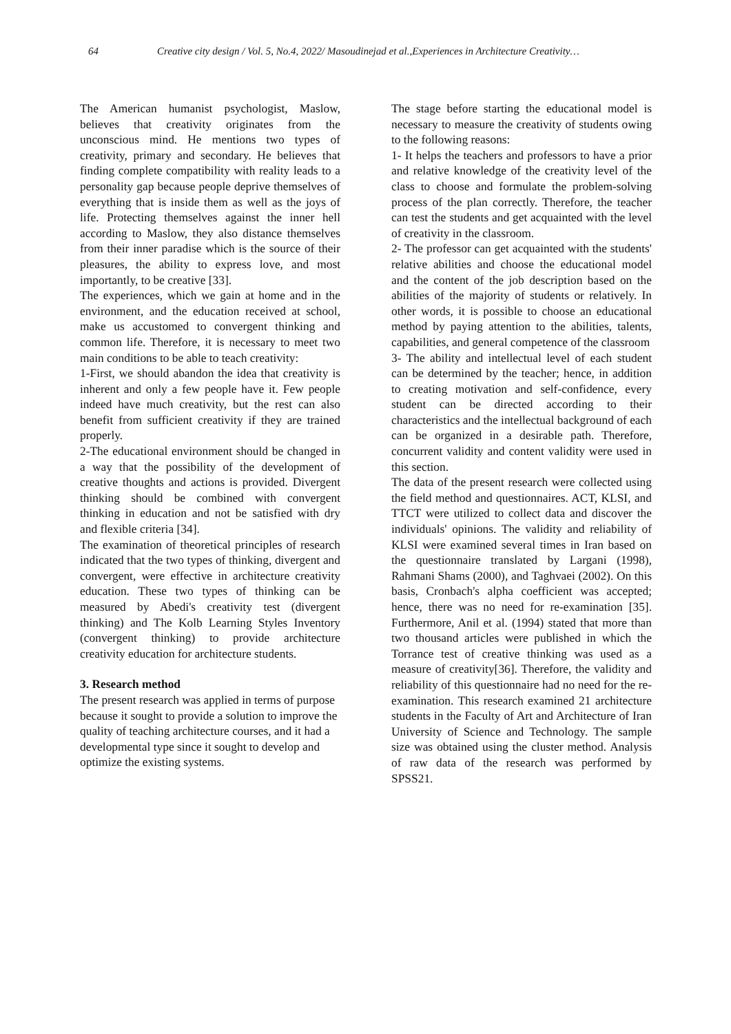64 Creative city design / Vol. 5, No.4, 2022/ Masoudinejad et al.,Experiences in Architecture Creativity…
The American humanist psychologist, Maslow, believes that creativity originates from the unconscious mind. He mentions two types of creativity, primary and secondary. He believes that finding complete compatibility with reality leads to a personality gap because people deprive themselves of everything that is inside them as well as the joys of life. Protecting themselves against the inner hell according to Maslow, they also distance themselves from their inner paradise which is the source of their pleasures, the ability to express love, and most importantly, to be creative [33].
The experiences, which we gain at home and in the environment, and the education received at school, make us accustomed to convergent thinking and common life. Therefore, it is necessary to meet two main conditions to be able to teach creativity:
1-First, we should abandon the idea that creativity is inherent and only a few people have it. Few people indeed have much creativity, but the rest can also benefit from sufficient creativity if they are trained properly.
2-The educational environment should be changed in a way that the possibility of the development of creative thoughts and actions is provided. Divergent thinking should be combined with convergent thinking in education and not be satisfied with dry and flexible criteria [34].
The examination of theoretical principles of research indicated that the two types of thinking, divergent and convergent, were effective in architecture creativity education. These two types of thinking can be measured by Abedi's creativity test (divergent thinking) and The Kolb Learning Styles Inventory (convergent thinking) to provide architecture creativity education for architecture students.
3. Research method
The present research was applied in terms of purpose because it sought to provide a solution to improve the quality of teaching architecture courses, and it had a developmental type since it sought to develop and optimize the existing systems.
The stage before starting the educational model is necessary to measure the creativity of students owing to the following reasons:
1- It helps the teachers and professors to have a prior and relative knowledge of the creativity level of the class to choose and formulate the problem-solving process of the plan correctly. Therefore, the teacher can test the students and get acquainted with the level of creativity in the classroom.
2- The professor can get acquainted with the students' relative abilities and choose the educational model and the content of the job description based on the abilities of the majority of students or relatively. In other words, it is possible to choose an educational method by paying attention to the abilities, talents, capabilities, and general competence of the classroom
3- The ability and intellectual level of each student can be determined by the teacher; hence, in addition to creating motivation and self-confidence, every student can be directed according to their characteristics and the intellectual background of each can be organized in a desirable path. Therefore, concurrent validity and content validity were used in this section.
The data of the present research were collected using the field method and questionnaires. ACT, KLSI, and TTCT were utilized to collect data and discover the individuals' opinions. The validity and reliability of KLSI were examined several times in Iran based on the questionnaire translated by Largani (1998), Rahmani Shams (2000), and Taghvaei (2002). On this basis, Cronbach's alpha coefficient was accepted; hence, there was no need for re-examination [35]. Furthermore, Anil et al. (1994) stated that more than two thousand articles were published in which the Torrance test of creative thinking was used as a measure of creativity[36]. Therefore, the validity and reliability of this questionnaire had no need for the re-examination. This research examined 21 architecture students in the Faculty of Art and Architecture of Iran University of Science and Technology. The sample size was obtained using the cluster method. Analysis of raw data of the research was performed by SPSS21.